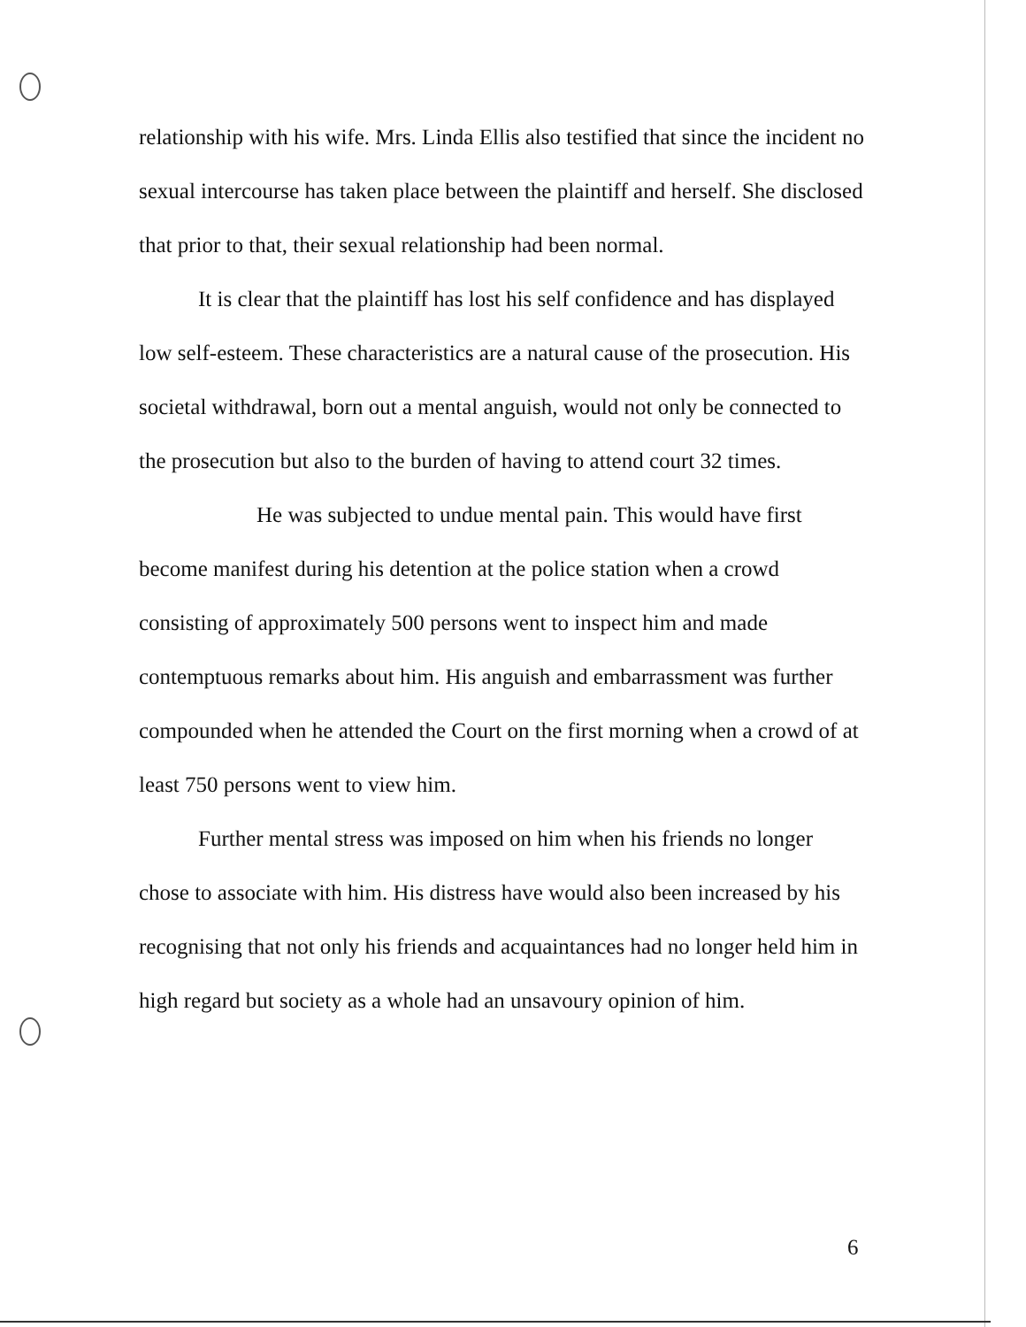relationship with his wife. Mrs. Linda Ellis also testified that since the incident no sexual intercourse has taken place between the plaintiff and herself. She disclosed that prior to that, their sexual relationship had been normal.
It is clear that the plaintiff has lost his self confidence and has displayed low self-esteem. These characteristics are a natural cause of the prosecution. His societal withdrawal, born out a mental anguish, would not only be connected to the prosecution but also to the burden of having to attend court 32 times.
He was subjected to undue mental pain. This would have first become manifest during his detention at the police station when a crowd consisting of approximately 500 persons went to inspect him and made contemptuous remarks about him. His anguish and embarrassment was further compounded when he attended the Court on the first morning when a crowd of at least 750 persons went to view him.
Further mental stress was imposed on him when his friends no longer chose to associate with him. His distress have would also been increased by his recognising that not only his friends and acquaintances had no longer held him in high regard but society as a whole had an unsavoury opinion of him.
6